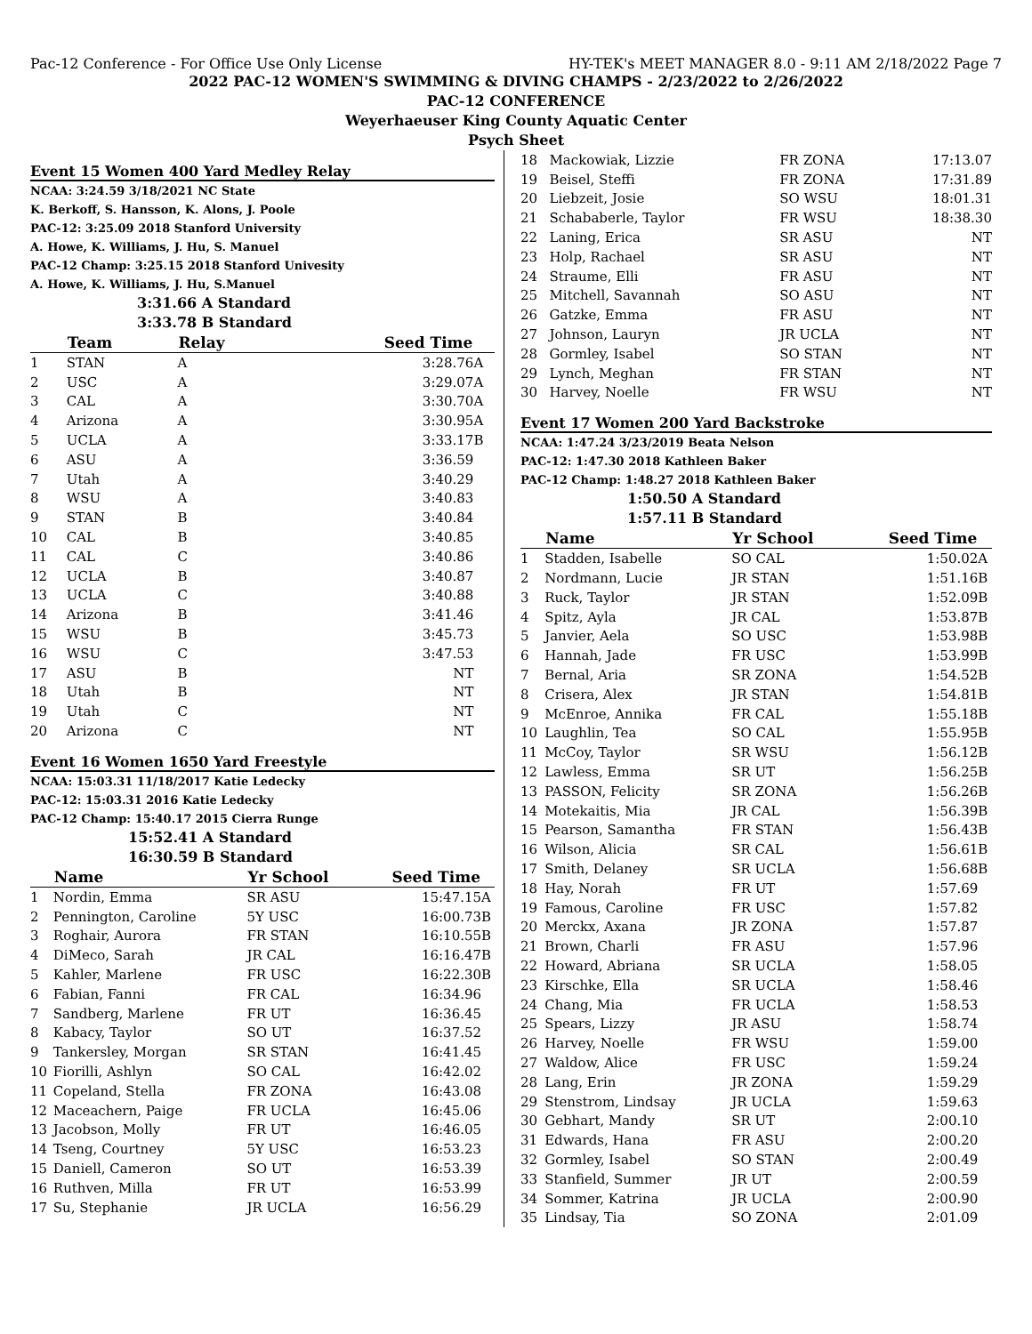Pac-12 Conference - For Office Use Only License HY-TEK's MEET MANAGER 8.0 - 9:11 AM 2/18/2022 Page 7
2022 PAC-12 WOMEN'S SWIMMING & DIVING CHAMPS - 2/23/2022 to 2/26/2022
PAC-12 CONFERENCE
Weyerhaeuser King County Aquatic Center
Psych Sheet
Event 15 Women 400 Yard Medley Relay
NCAA: 3:24.59 3/18/2021 NC State
K. Berkoff, S. Hansson, K. Alons, J. Poole
PAC-12: 3:25.09 2018 Stanford University
A. Howe, K. Williams, J. Hu, S. Manuel
PAC-12 Champ: 3:25.15 2018 Stanford Univesity
A. Howe, K. Williams, J. Hu, S.Manuel
3:31.66 A Standard
3:33.78 B Standard
| | Team | Relay | Seed Time | |
| --- | --- | --- | --- | --- |
| 1 | STAN | A | 3:28.76 | A |
| 2 | USC | A | 3:29.07 | A |
| 3 | CAL | A | 3:30.70 | A |
| 4 | Arizona | A | 3:30.95 | A |
| 5 | UCLA | A | 3:33.17 | B |
| 6 | ASU | A | 3:36.59 | |
| 7 | Utah | A | 3:40.29 | |
| 8 | WSU | A | 3:40.83 | |
| 9 | STAN | B | 3:40.84 | |
| 10 | CAL | B | 3:40.85 | |
| 11 | CAL | C | 3:40.86 | |
| 12 | UCLA | B | 3:40.87 | |
| 13 | UCLA | C | 3:40.88 | |
| 14 | Arizona | B | 3:41.46 | |
| 15 | WSU | B | 3:45.73 | |
| 16 | WSU | C | 3:47.53 | |
| 17 | ASU | B | NT | |
| 18 | Utah | B | NT | |
| 19 | Utah | C | NT | |
| 20 | Arizona | C | NT | |
Event 16 Women 1650 Yard Freestyle
NCAA: 15:03.31 11/18/2017 Katie Ledecky
PAC-12: 15:03.31 2016 Katie Ledecky
PAC-12 Champ: 15:40.17 2015 Cierra Runge
15:52.41 A Standard
16:30.59 B Standard
| | Name | Yr School | Seed Time | |
| --- | --- | --- | --- | --- |
| 1 | Nordin, Emma | SR ASU | 15:47.15 | A |
| 2 | Pennington, Caroline | 5Y USC | 16:00.73 | B |
| 3 | Roghair, Aurora | FR STAN | 16:10.55 | B |
| 4 | DiMeco, Sarah | JR CAL | 16:16.47 | B |
| 5 | Kahler, Marlene | FR USC | 16:22.30 | B |
| 6 | Fabian, Fanni | FR CAL | 16:34.96 | |
| 7 | Sandberg, Marlene | FR UT | 16:36.45 | |
| 8 | Kabacy, Taylor | SO UT | 16:37.52 | |
| 9 | Tankersley, Morgan | SR STAN | 16:41.45 | |
| 10 | Fiorilli, Ashlyn | SO CAL | 16:42.02 | |
| 11 | Copeland, Stella | FR ZONA | 16:43.08 | |
| 12 | Maceachern, Paige | FR UCLA | 16:45.06 | |
| 13 | Jacobson, Molly | FR UT | 16:46.05 | |
| 14 | Tseng, Courtney | 5Y USC | 16:53.23 | |
| 15 | Daniell, Cameron | SO UT | 16:53.39 | |
| 16 | Ruthven, Milla | FR UT | 16:53.99 | |
| 17 | Su, Stephanie | JR UCLA | 16:56.29 | |
| 18 | Mackowiak, Lizzie | FR ZONA | 17:13.07 | |
| 19 | Beisel, Steffi | FR ZONA | 17:31.89 | |
| 20 | Liebzeit, Josie | SO WSU | 18:01.31 | |
| 21 | Schababerle, Taylor | FR WSU | 18:38.30 | |
| 22 | Laning, Erica | SR ASU | NT | |
| 23 | Holp, Rachael | SR ASU | NT | |
| 24 | Straume, Elli | FR ASU | NT | |
| 25 | Mitchell, Savannah | SO ASU | NT | |
| 26 | Gatzke, Emma | FR ASU | NT | |
| 27 | Johnson, Lauryn | JR UCLA | NT | |
| 28 | Gormley, Isabel | SO STAN | NT | |
| 29 | Lynch, Meghan | FR STAN | NT | |
| 30 | Harvey, Noelle | FR WSU | NT | |
Event 17 Women 200 Yard Backstroke
NCAA: 1:47.24 3/23/2019 Beata Nelson
PAC-12: 1:47.30 2018 Kathleen Baker
PAC-12 Champ: 1:48.27 2018 Kathleen Baker
1:50.50 A Standard
1:57.11 B Standard
| | Name | Yr School | Seed Time | |
| --- | --- | --- | --- | --- |
| 1 | Stadden, Isabelle | SO CAL | 1:50.02 | A |
| 2 | Nordmann, Lucie | JR STAN | 1:51.16 | B |
| 3 | Ruck, Taylor | JR STAN | 1:52.09 | B |
| 4 | Spitz, Ayla | JR CAL | 1:53.87 | B |
| 5 | Janvier, Aela | SO USC | 1:53.98 | B |
| 6 | Hannah, Jade | FR USC | 1:53.99 | B |
| 7 | Bernal, Aria | SR ZONA | 1:54.52 | B |
| 8 | Crisera, Alex | JR STAN | 1:54.81 | B |
| 9 | McEnroe, Annika | FR CAL | 1:55.18 | B |
| 10 | Laughlin, Tea | SO CAL | 1:55.95 | B |
| 11 | McCoy, Taylor | SR WSU | 1:56.12 | B |
| 12 | Lawless, Emma | SR UT | 1:56.25 | B |
| 13 | PASSON, Felicity | SR ZONA | 1:56.26 | B |
| 14 | Motekaitis, Mia | JR CAL | 1:56.39 | B |
| 15 | Pearson, Samantha | FR STAN | 1:56.43 | B |
| 16 | Wilson, Alicia | SR CAL | 1:56.61 | B |
| 17 | Smith, Delaney | SR UCLA | 1:56.68 | B |
| 18 | Hay, Norah | FR UT | 1:57.69 | |
| 19 | Famous, Caroline | FR USC | 1:57.82 | |
| 20 | Merckx, Axana | JR ZONA | 1:57.87 | |
| 21 | Brown, Charli | FR ASU | 1:57.96 | |
| 22 | Howard, Abriana | SR UCLA | 1:58.05 | |
| 23 | Kirschke, Ella | SR UCLA | 1:58.46 | |
| 24 | Chang, Mia | FR UCLA | 1:58.53 | |
| 25 | Spears, Lizzy | JR ASU | 1:58.74 | |
| 26 | Harvey, Noelle | FR WSU | 1:59.00 | |
| 27 | Waldow, Alice | FR USC | 1:59.24 | |
| 28 | Lang, Erin | JR ZONA | 1:59.29 | |
| 29 | Stenstrom, Lindsay | JR UCLA | 1:59.63 | |
| 30 | Gebhart, Mandy | SR UT | 2:00.10 | |
| 31 | Edwards, Hana | FR ASU | 2:00.20 | |
| 32 | Gormley, Isabel | SO STAN | 2:00.49 | |
| 33 | Stanfield, Summer | JR UT | 2:00.59 | |
| 34 | Sommer, Katrina | JR UCLA | 2:00.90 | |
| 35 | Lindsay, Tia | SO ZONA | 2:01.09 | |